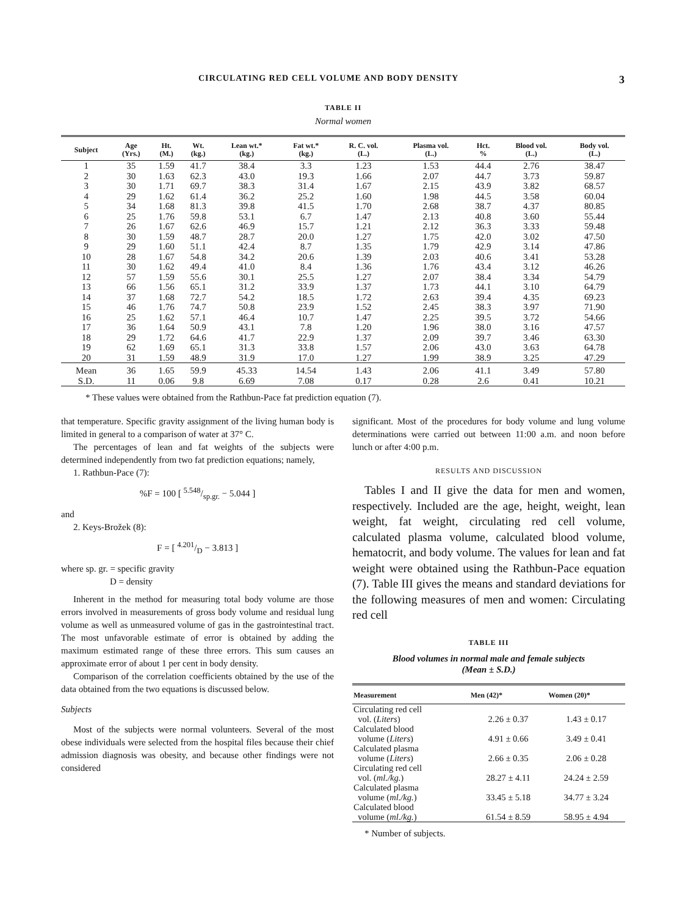CIRCULATING RED CELL VOLUME AND BODY DENSITY 3
TABLE II
Normal women
| Subject | Age (Yrs.) | Ht. (M.) | Wt. (kg.) | Lean wt.* (kg.) | Fat wt.* (kg.) | R. C. vol. (L.) | Plasma vol. (L.) | Hct. % | Blood vol. (L.) | Body vol. (L.) |
| --- | --- | --- | --- | --- | --- | --- | --- | --- | --- | --- |
| 1 | 35 | 1.59 | 41.7 | 38.4 | 3.3 | 1.23 | 1.53 | 44.4 | 2.76 | 38.47 |
| 2 | 30 | 1.63 | 62.3 | 43.0 | 19.3 | 1.66 | 2.07 | 44.7 | 3.73 | 59.87 |
| 3 | 30 | 1.71 | 69.7 | 38.3 | 31.4 | 1.67 | 2.15 | 43.9 | 3.82 | 68.57 |
| 4 | 29 | 1.62 | 61.4 | 36.2 | 25.2 | 1.60 | 1.98 | 44.5 | 3.58 | 60.04 |
| 5 | 34 | 1.68 | 81.3 | 39.8 | 41.5 | 1.70 | 2.68 | 38.7 | 4.37 | 80.85 |
| 6 | 25 | 1.76 | 59.8 | 53.1 | 6.7 | 1.47 | 2.13 | 40.8 | 3.60 | 55.44 |
| 7 | 26 | 1.67 | 62.6 | 46.9 | 15.7 | 1.21 | 2.12 | 36.3 | 3.33 | 59.48 |
| 8 | 30 | 1.59 | 48.7 | 28.7 | 20.0 | 1.27 | 1.75 | 42.0 | 3.02 | 47.50 |
| 9 | 29 | 1.60 | 51.1 | 42.4 | 8.7 | 1.35 | 1.79 | 42.9 | 3.14 | 47.86 |
| 10 | 28 | 1.67 | 54.8 | 34.2 | 20.6 | 1.39 | 2.03 | 40.6 | 3.41 | 53.28 |
| 11 | 30 | 1.62 | 49.4 | 41.0 | 8.4 | 1.36 | 1.76 | 43.4 | 3.12 | 46.26 |
| 12 | 57 | 1.59 | 55.6 | 30.1 | 25.5 | 1.27 | 2.07 | 38.4 | 3.34 | 54.79 |
| 13 | 66 | 1.56 | 65.1 | 31.2 | 33.9 | 1.37 | 1.73 | 44.1 | 3.10 | 64.79 |
| 14 | 37 | 1.68 | 72.7 | 54.2 | 18.5 | 1.72 | 2.63 | 39.4 | 4.35 | 69.23 |
| 15 | 46 | 1.76 | 74.7 | 50.8 | 23.9 | 1.52 | 2.45 | 38.3 | 3.97 | 71.90 |
| 16 | 25 | 1.62 | 57.1 | 46.4 | 10.7 | 1.47 | 2.25 | 39.5 | 3.72 | 54.66 |
| 17 | 36 | 1.64 | 50.9 | 43.1 | 7.8 | 1.20 | 1.96 | 38.0 | 3.16 | 47.57 |
| 18 | 29 | 1.72 | 64.6 | 41.7 | 22.9 | 1.37 | 2.09 | 39.7 | 3.46 | 63.30 |
| 19 | 62 | 1.69 | 65.1 | 31.3 | 33.8 | 1.57 | 2.06 | 43.0 | 3.63 | 64.78 |
| 20 | 31 | 1.59 | 48.9 | 31.9 | 17.0 | 1.27 | 1.99 | 38.9 | 3.25 | 47.29 |
| Mean | 36 | 1.65 | 59.9 | 45.33 | 14.54 | 1.43 | 2.06 | 41.1 | 3.49 | 57.80 |
| S.D. | 11 | 0.06 | 9.8 | 6.69 | 7.08 | 0.17 | 0.28 | 2.6 | 0.41 | 10.21 |
* These values were obtained from the Rathbun-Pace fat prediction equation (7).
that temperature. Specific gravity assignment of the living human body is limited in general to a comparison of water at 37° C.
The percentages of lean and fat weights of the subjects were determined independently from two fat prediction equations; namely,
1. Rathbun-Pace (7):
%F = 100 [ 5.548/sp.gr. − 5.044 ]
and
2. Keys-Brožek (8):
F = [ 4.201/D − 3.813 ]
where sp. gr. = specific gravity
D = density
Inherent in the method for measuring total body volume are those errors involved in measurements of gross body volume and residual lung volume as well as unmeasured volume of gas in the gastrointestinal tract. The most unfavorable estimate of error is obtained by adding the maximum estimated range of these three errors. This sum causes an approximate error of about 1 per cent in body density.
Comparison of the correlation coefficients obtained by the use of the data obtained from the two equations is discussed below.
Subjects
Most of the subjects were normal volunteers. Several of the most obese individuals were selected from the hospital files because their chief admission diagnosis was obesity, and because other findings were not considered
significant. Most of the procedures for body volume and lung volume determinations were carried out between 11:00 a.m. and noon before lunch or after 4:00 p.m.
RESULTS AND DISCUSSION
Tables I and II give the data for men and women, respectively. Included are the age, height, weight, lean weight, fat weight, circulating red cell volume, calculated plasma volume, calculated blood volume, hematocrit, and body volume. The values for lean and fat weight were obtained using the Rathbun-Pace equation (7). Table III gives the means and standard deviations for the following measures of men and women: Circulating red cell
TABLE III
Blood volumes in normal male and female subjects
(Mean ± S.D.)
| Measurement | Men (42)* | Women (20)* |
| --- | --- | --- |
| Circulating red cell vol. ( Liters ) | 2.26 ± 0.37 | 1.43 ± 0.17 |
| Calculated blood volume ( Liters ) | 4.91 ± 0.66 | 3.49 ± 0.41 |
| Calculated plasma volume ( Liters ) | 2.66 ± 0.35 | 2.06 ± 0.28 |
| Circulating red cell vol. ( ml./kg. ) | 28.27 ± 4.11 | 24.24 ± 2.59 |
| Calculated plasma volume ( ml./kg. ) | 33.45 ± 5.18 | 34.77 ± 3.24 |
| Calculated blood volume ( ml./kg. ) | 61.54 ± 8.59 | 58.95 ± 4.94 |
* Number of subjects.